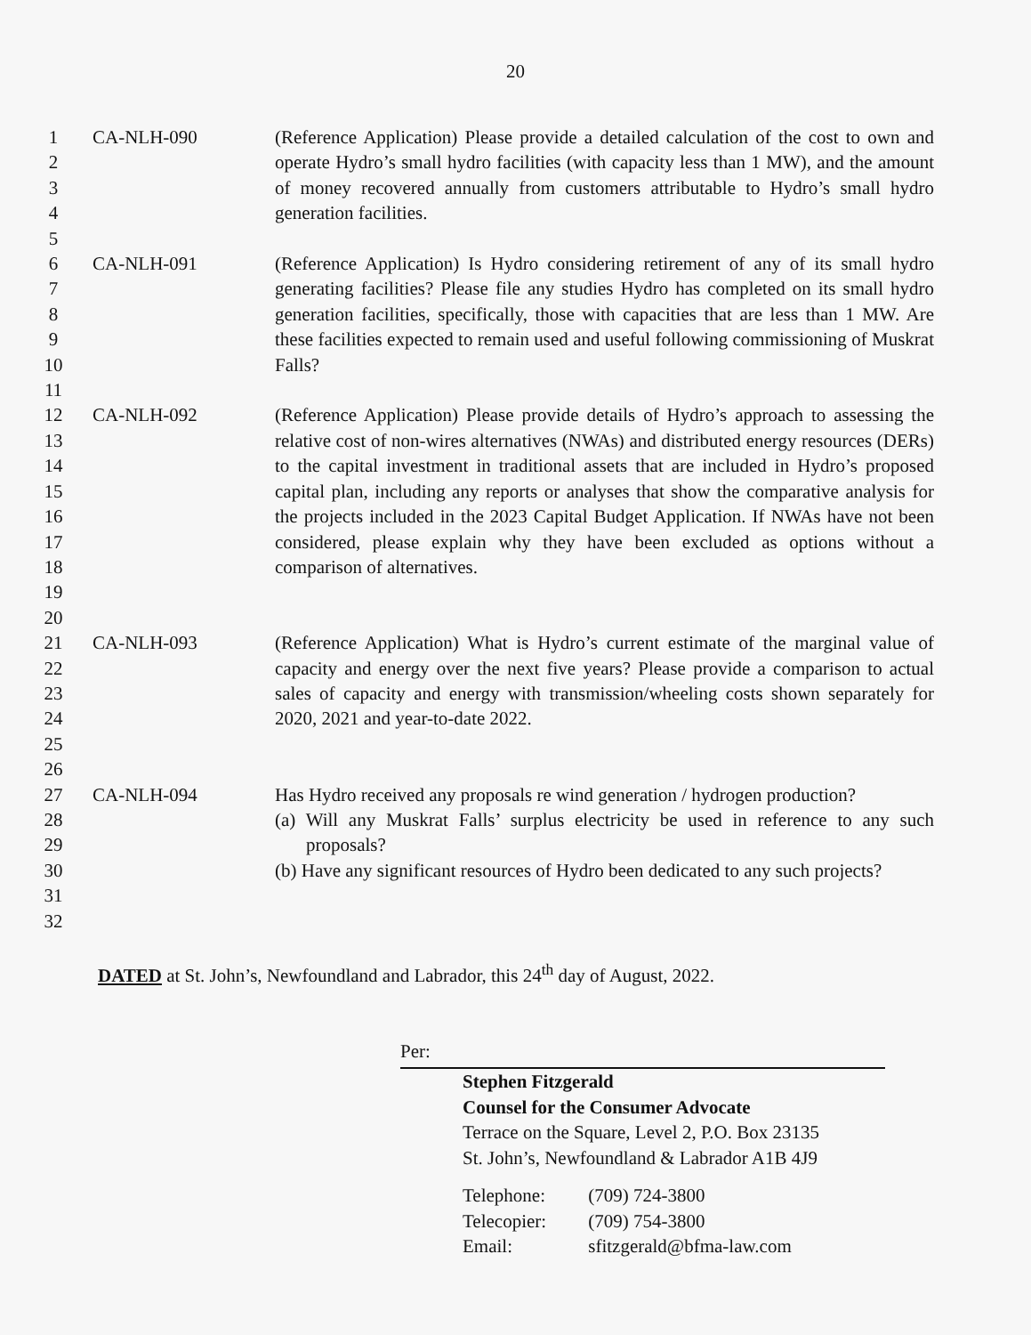20
| 1 | CA-NLH-090 | (Reference Application) Please provide a detailed calculation of the cost to own and operate Hydro’s small hydro facilities (with capacity less than 1 MW), and the amount of money recovered annually from customers attributable to Hydro’s small hydro generation facilities. |
| 2 | | |
| 3 | | |
| 4 | | |
| 5 | | |
| 6 | CA-NLH-091 | (Reference Application) Is Hydro considering retirement of any of its small hydro generating facilities? Please file any studies Hydro has completed on its small hydro generation facilities, specifically, those with capacities that are less than 1 MW. Are these facilities expected to remain used and useful following commissioning of Muskrat Falls? |
| 7 | | |
| 8 | | |
| 9 | | |
| 10 | | |
| 11 | | |
| 12 | CA-NLH-092 | (Reference Application) Please provide details of Hydro’s approach to assessing the relative cost of non-wires alternatives (NWAs) and distributed energy resources (DERs) to the capital investment in traditional assets that are included in Hydro’s proposed capital plan, including any reports or analyses that show the comparative analysis for the projects included in the 2023 Capital Budget Application. If NWAs have not been considered, please explain why they have been excluded as options without a comparison of alternatives. |
| 13 | | |
| 14 | | |
| 15 | | |
| 16 | | |
| 17 | | |
| 18 | | |
| 19 | | |
| 20 | | |
| 21 | CA-NLH-093 | (Reference Application) What is Hydro’s current estimate of the marginal value of capacity and energy over the next five years? Please provide a comparison to actual sales of capacity and energy with transmission/wheeling costs shown separately for 2020, 2021 and year-to-date 2022. |
| 22 | | |
| 23 | | |
| 24 | | |
| 25 | | |
| 26 | | |
| 27 | CA-NLH-094 | Has Hydro received any proposals re wind generation / hydrogen production? (a) Will any Muskrat Falls’ surplus electricity be used in reference to any such proposals? (b) Have any significant resources of Hydro been dedicated to any such projects? |
| 28 | | |
| 29 | | |
| 30 | | |
| 31 | | |
| 32 | | |
DATED at St. John’s, Newfoundland and Labrador, this 24<sup>th</sup> day of August, 2022.
Per:
Stephen Fitzgerald
Counsel for the Consumer Advocate
Terrace on the Square, Level 2, P.O. Box 23135
St. John’s, Newfoundland & Labrador A1B 4J9
Telephone: (709) 724-3800
Telecopier: (709) 754-3800
Email: sfitzgerald@bfma-law.com